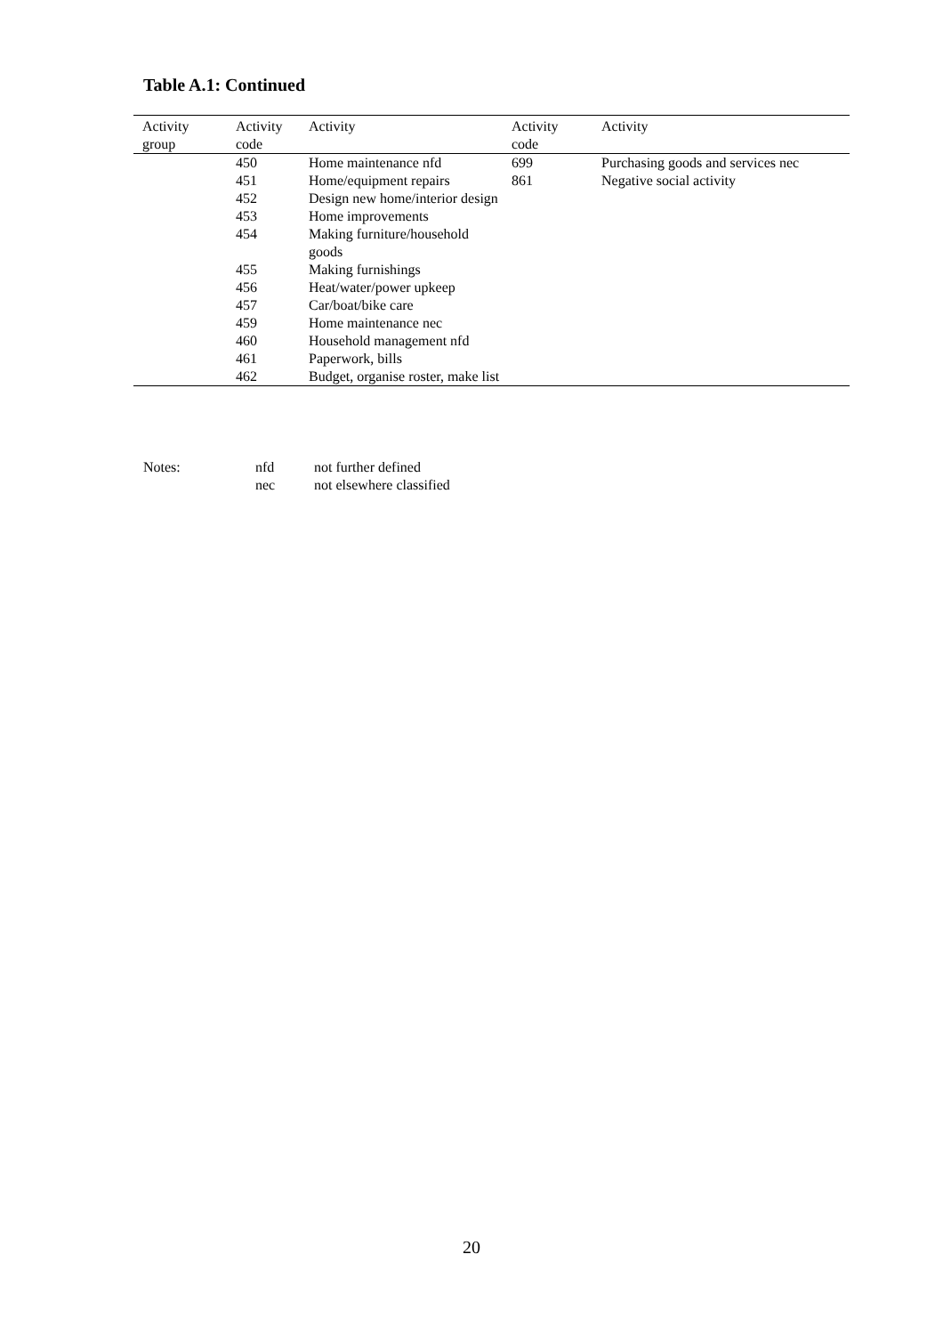Table A.1: Continued
| Activity group | Activity code | Activity | Activity code | Activity |
| --- | --- | --- | --- | --- |
| | 450 | Home maintenance nfd | 699 | Purchasing goods and services nec |
| | 451 | Home/equipment repairs | 861 | Negative social activity |
| | 452 | Design new home/interior design | | |
| | 453 | Home improvements | | |
| | 454 | Making furniture/household goods | | |
| | 455 | Making furnishings | | |
| | 456 | Heat/water/power upkeep | | |
| | 457 | Car/boat/bike care | | |
| | 459 | Home maintenance nec | | |
| | 460 | Household management nfd | | |
| | 461 | Paperwork, bills | | |
| | 462 | Budget, organise roster, make list | | |
Notes: nfd not further defined
nec not elsewhere classified
20